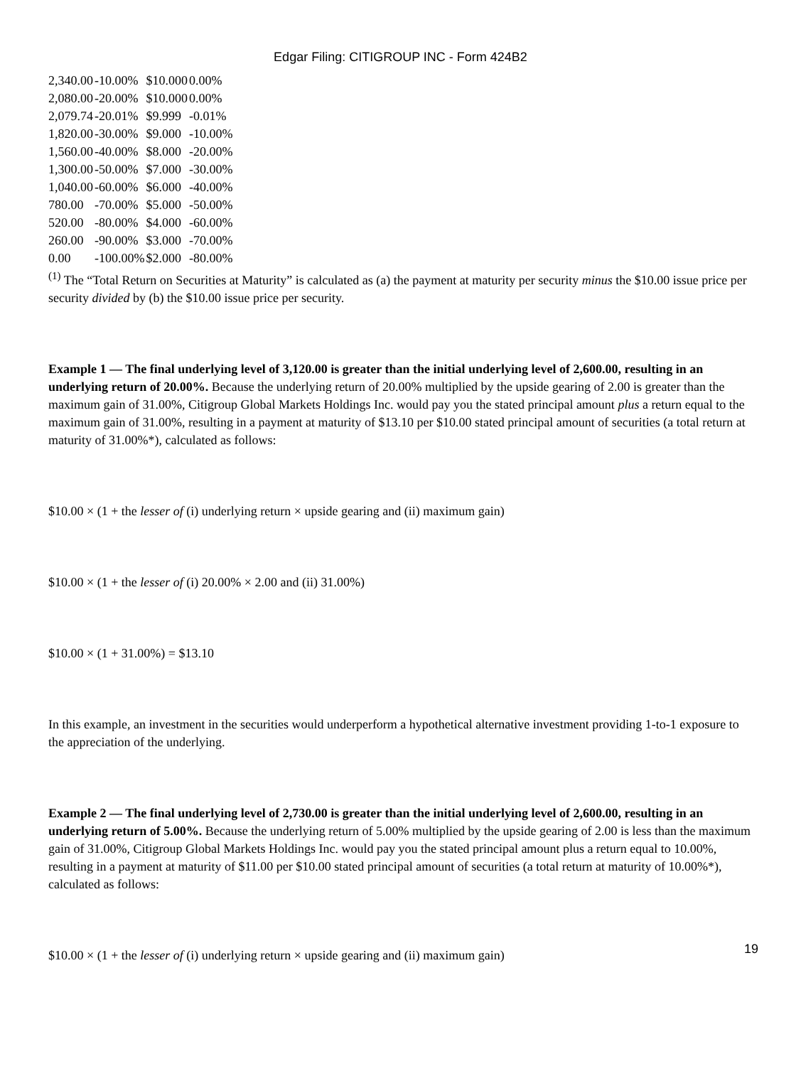Edgar Filing: CITIGROUP INC - Form 424B2
| 2,340.00 | -10.00% | $10.000 | 0.00% |
| 2,080.00 | -20.00% | $10.000 | 0.00% |
| 2,079.74 | -20.01% | $9.999 | -0.01% |
| 1,820.00 | -30.00% | $9.000 | -10.00% |
| 1,560.00 | -40.00% | $8.000 | -20.00% |
| 1,300.00 | -50.00% | $7.000 | -30.00% |
| 1,040.00 | -60.00% | $6.000 | -40.00% |
| 780.00 | -70.00% | $5.000 | -50.00% |
| 520.00 | -80.00% | $4.000 | -60.00% |
| 260.00 | -90.00% | $3.000 | -70.00% |
| 0.00 | -100.00% | $2.000 | -80.00% |
<sup>(1)</sup> The “Total Return on Securities at Maturity” is calculated as (a) the payment at maturity per security minus the $10.00 issue price per security divided by (b) the $10.00 issue price per security.
Example 1 — The final underlying level of 3,120.00 is greater than the initial underlying level of 2,600.00, resulting in an underlying return of 20.00%. Because the underlying return of 20.00% multiplied by the upside gearing of 2.00 is greater than the maximum gain of 31.00%, Citigroup Global Markets Holdings Inc. would pay you the stated principal amount plus a return equal to the maximum gain of 31.00%, resulting in a payment at maturity of $13.10 per $10.00 stated principal amount of securities (a total return at maturity of 31.00%*), calculated as follows:
$10.00 × (1 + the lesser of (i) underlying return × upside gearing and (ii) maximum gain)
$10.00 × (1 + the lesser of (i) 20.00% × 2.00 and (ii) 31.00%)
$10.00 × (1 + 31.00%) = $13.10
In this example, an investment in the securities would underperform a hypothetical alternative investment providing 1-to-1 exposure to the appreciation of the underlying.
Example 2 — The final underlying level of 2,730.00 is greater than the initial underlying level of 2,600.00, resulting in an underlying return of 5.00%. Because the underlying return of 5.00% multiplied by the upside gearing of 2.00 is less than the maximum gain of 31.00%, Citigroup Global Markets Holdings Inc. would pay you the stated principal amount plus a return equal to 10.00%, resulting in a payment at maturity of $11.00 per $10.00 stated principal amount of securities (a total return at maturity of 10.00%*), calculated as follows:
$10.00 × (1 + the lesser of (i) underlying return × upside gearing and (ii) maximum gain)
19